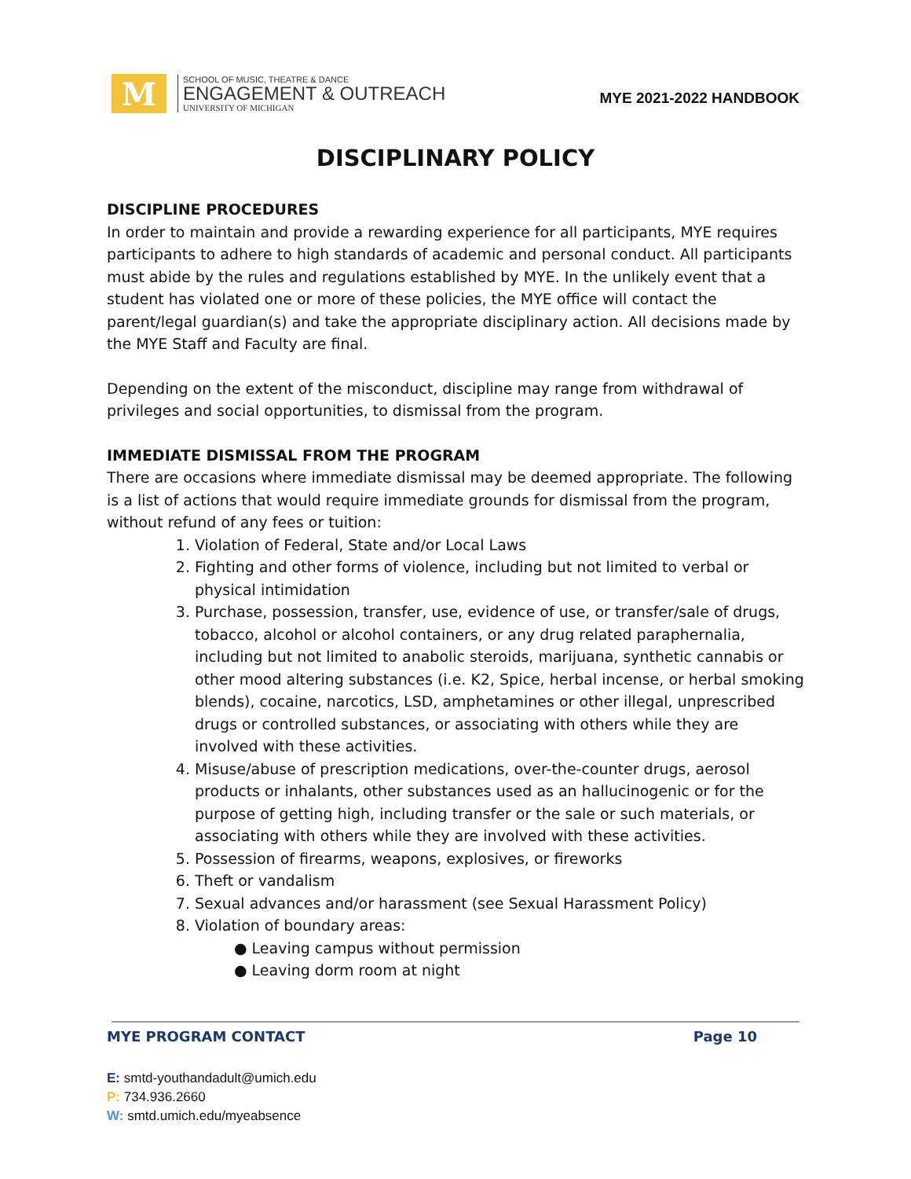M
SCHOOL OF MUSIC, THEATRE & DANCE
ENGAGEMENT & OUTREACH
UNIVERSITY OF MICHIGAN
MYE 2021-2022 HANDBOOK
DISCIPLINARY POLICY
DISCIPLINE PROCEDURES
In order to maintain and provide a rewarding experience for all participants, MYE requires participants to adhere to high standards of academic and personal conduct. All participants must abide by the rules and regulations established by MYE. In the unlikely event that a student has violated one or more of these policies, the MYE office will contact the parent/legal guardian(s) and take the appropriate disciplinary action. All decisions made by the MYE Staff and Faculty are final.
Depending on the extent of the misconduct, discipline may range from withdrawal of privileges and social opportunities, to dismissal from the program.
IMMEDIATE DISMISSAL FROM THE PROGRAM
There are occasions where immediate dismissal may be deemed appropriate. The following is a list of actions that would require immediate grounds for dismissal from the program, without refund of any fees or tuition:
1. Violation of Federal, State and/or Local Laws
2. Fighting and other forms of violence, including but not limited to verbal or physical intimidation
3. Purchase, possession, transfer, use, evidence of use, or transfer/sale of drugs, tobacco, alcohol or alcohol containers, or any drug related paraphernalia, including but not limited to anabolic steroids, marijuana, synthetic cannabis or other mood altering substances (i.e. K2, Spice, herbal incense, or herbal smoking blends), cocaine, narcotics, LSD, amphetamines or other illegal, unprescribed drugs or controlled substances, or associating with others while they are involved with these activities.
4. Misuse/abuse of prescription medications, over-the-counter drugs, aerosol products or inhalants, other substances used as an hallucinogenic or for the purpose of getting high, including transfer or the sale or such materials, or associating with others while they are involved with these activities.
5. Possession of firearms, weapons, explosives, or fireworks
6. Theft or vandalism
7. Sexual advances and/or harassment (see Sexual Harassment Policy)
8. Violation of boundary areas:
● Leaving campus without permission
● Leaving dorm room at night
MYE PROGRAM CONTACT Page 10
E: smtd-youthandadult@umich.edu
P: 734.936.2660
W: smtd.umich.edu/myeabsence